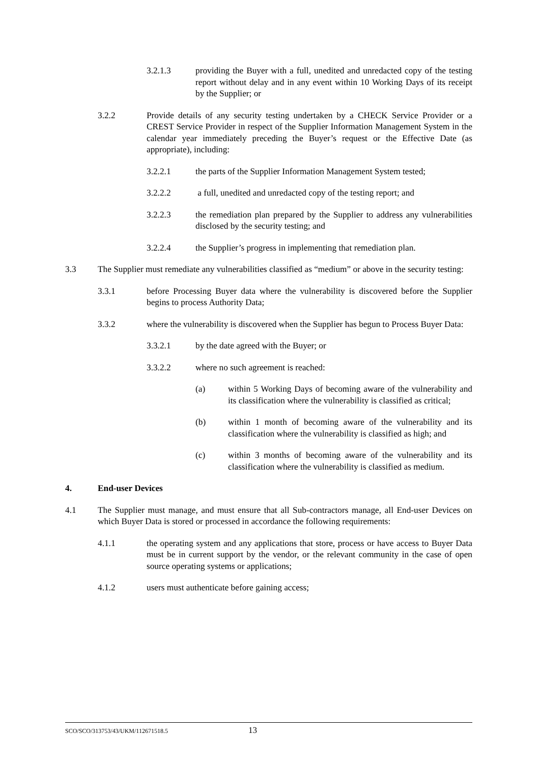3.2.1.3 providing the Buyer with a full, unedited and unredacted copy of the testing report without delay and in any event within 10 Working Days of its receipt by the Supplier; or
3.2.2 Provide details of any security testing undertaken by a CHECK Service Provider or a CREST Service Provider in respect of the Supplier Information Management System in the calendar year immediately preceding the Buyer’s request or the Effective Date (as appropriate), including:
3.2.2.1 the parts of the Supplier Information Management System tested;
3.2.2.2 a full, unedited and unredacted copy of the testing report; and
3.2.2.3 the remediation plan prepared by the Supplier to address any vulnerabilities disclosed by the security testing; and
3.2.2.4 the Supplier’s progress in implementing that remediation plan.
3.3 The Supplier must remediate any vulnerabilities classified as “medium” or above in the security testing:
3.3.1 before Processing Buyer data where the vulnerability is discovered before the Supplier begins to process Authority Data;
3.3.2 where the vulnerability is discovered when the Supplier has begun to Process Buyer Data:
3.3.2.1 by the date agreed with the Buyer; or
3.3.2.2 where no such agreement is reached:
(a) within 5 Working Days of becoming aware of the vulnerability and its classification where the vulnerability is classified as critical;
(b) within 1 month of becoming aware of the vulnerability and its classification where the vulnerability is classified as high; and
(c) within 3 months of becoming aware of the vulnerability and its classification where the vulnerability is classified as medium.
4. End-user Devices
4.1 The Supplier must manage, and must ensure that all Sub-contractors manage, all End-user Devices on which Buyer Data is stored or processed in accordance the following requirements:
4.1.1 the operating system and any applications that store, process or have access to Buyer Data must be in current support by the vendor, or the relevant community in the case of open source operating systems or applications;
4.1.2 users must authenticate before gaining access;
SCO/SCO/313753/43/UKM/112671518.5 13